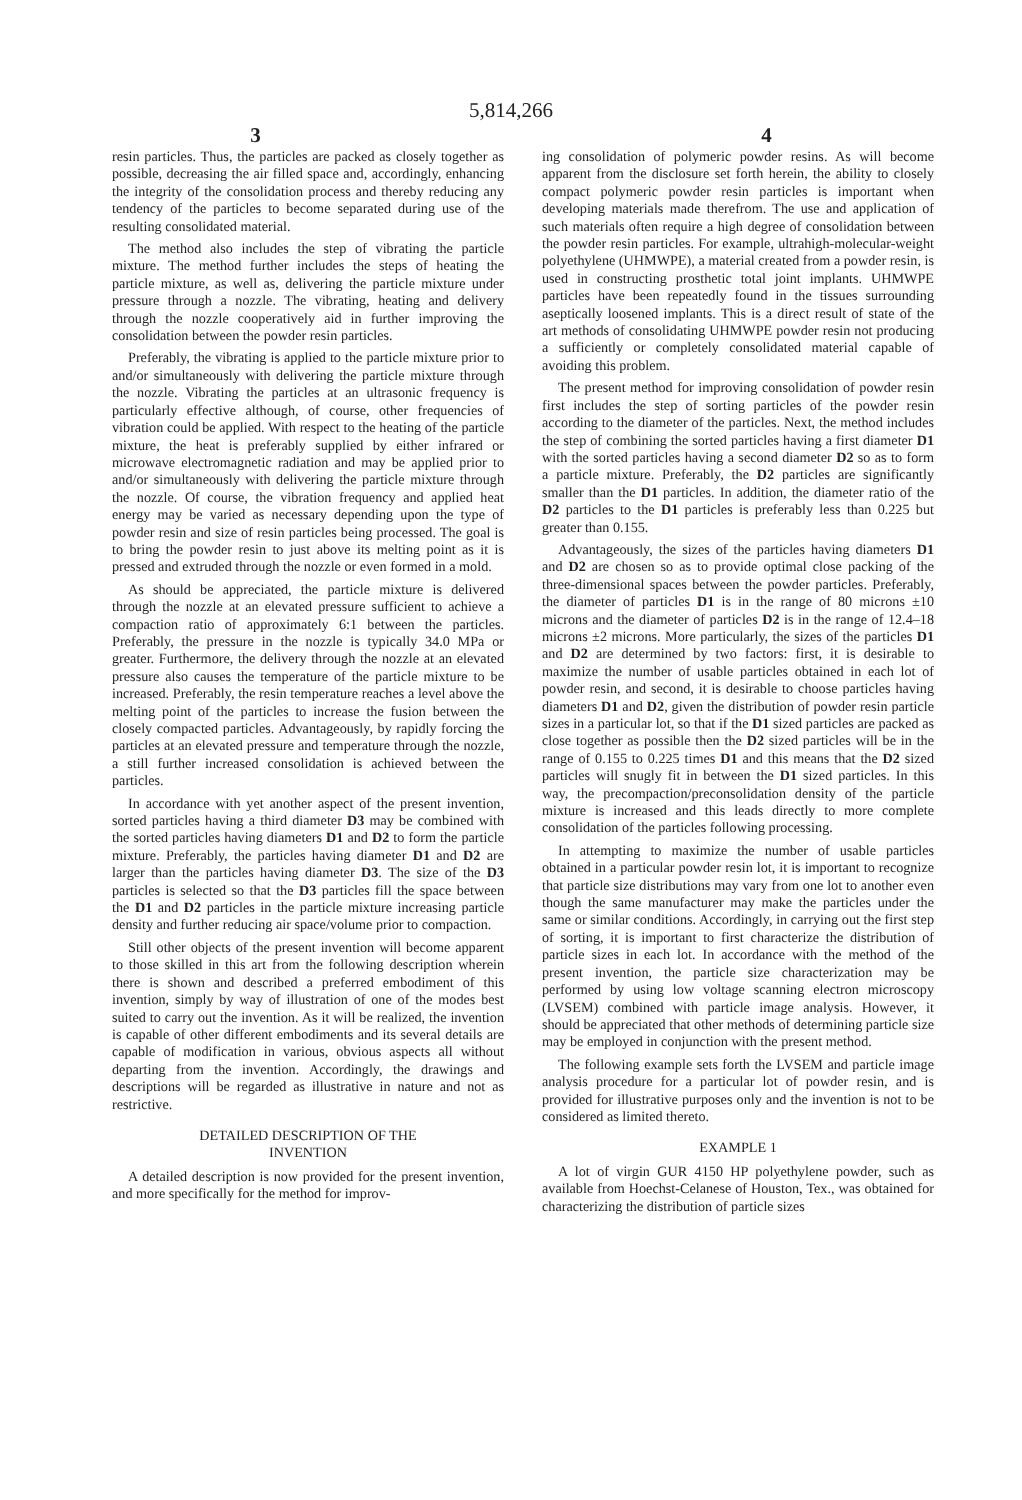5,814,266
3 4
resin particles. Thus, the particles are packed as closely together as possible, decreasing the air filled space and, accordingly, enhancing the integrity of the consolidation process and thereby reducing any tendency of the particles to become separated during use of the resulting consolidated material.
The method also includes the step of vibrating the particle mixture. The method further includes the steps of heating the particle mixture, as well as, delivering the particle mixture under pressure through a nozzle. The vibrating, heating and delivery through the nozzle cooperatively aid in further improving the consolidation between the powder resin particles.
Preferably, the vibrating is applied to the particle mixture prior to and/or simultaneously with delivering the particle mixture through the nozzle. Vibrating the particles at an ultrasonic frequency is particularly effective although, of course, other frequencies of vibration could be applied. With respect to the heating of the particle mixture, the heat is preferably supplied by either infrared or microwave electromagnetic radiation and may be applied prior to and/or simultaneously with delivering the particle mixture through the nozzle. Of course, the vibration frequency and applied heat energy may be varied as necessary depending upon the type of powder resin and size of resin particles being processed. The goal is to bring the powder resin to just above its melting point as it is pressed and extruded through the nozzle or even formed in a mold.
As should be appreciated, the particle mixture is delivered through the nozzle at an elevated pressure sufficient to achieve a compaction ratio of approximately 6:1 between the particles. Preferably, the pressure in the nozzle is typically 34.0 MPa or greater. Furthermore, the delivery through the nozzle at an elevated pressure also causes the temperature of the particle mixture to be increased. Preferably, the resin temperature reaches a level above the melting point of the particles to increase the fusion between the closely compacted particles. Advantageously, by rapidly forcing the particles at an elevated pressure and temperature through the nozzle, a still further increased consolidation is achieved between the particles.
In accordance with yet another aspect of the present invention, sorted particles having a third diameter D3 may be combined with the sorted particles having diameters D1 and D2 to form the particle mixture. Preferably, the particles having diameter D1 and D2 are larger than the particles having diameter D3. The size of the D3 particles is selected so that the D3 particles fill the space between the D1 and D2 particles in the particle mixture increasing particle density and further reducing air space/volume prior to compaction.
Still other objects of the present invention will become apparent to those skilled in this art from the following description wherein there is shown and described a preferred embodiment of this invention, simply by way of illustration of one of the modes best suited to carry out the invention. As it will be realized, the invention is capable of other different embodiments and its several details are capable of modification in various, obvious aspects all without departing from the invention. Accordingly, the drawings and descriptions will be regarded as illustrative in nature and not as restrictive.
DETAILED DESCRIPTION OF THE
INVENTION
A detailed description is now provided for the present invention, and more specifically for the method for improv-
ing consolidation of polymeric powder resins. As will become apparent from the disclosure set forth herein, the ability to closely compact polymeric powder resin particles is important when developing materials made therefrom. The use and application of such materials often require a high degree of consolidation between the powder resin particles. For example, ultrahigh-molecular-weight polyethylene (UHMWPE), a material created from a powder resin, is used in constructing prosthetic total joint implants. UHMWPE particles have been repeatedly found in the tissues surrounding aseptically loosened implants. This is a direct result of state of the art methods of consolidating UHMWPE powder resin not producing a sufficiently or completely consolidated material capable of avoiding this problem.
The present method for improving consolidation of powder resin first includes the step of sorting particles of the powder resin according to the diameter of the particles. Next, the method includes the step of combining the sorted particles having a first diameter D1 with the sorted particles having a second diameter D2 so as to form a particle mixture. Preferably, the D2 particles are significantly smaller than the D1 particles. In addition, the diameter ratio of the D2 particles to the D1 particles is preferably less than 0.225 but greater than 0.155.
Advantageously, the sizes of the particles having diameters D1 and D2 are chosen so as to provide optimal close packing of the three-dimensional spaces between the powder particles. Preferably, the diameter of particles D1 is in the range of 80 microns ±10 microns and the diameter of particles D2 is in the range of 12.4–18 microns ±2 microns. More particularly, the sizes of the particles D1 and D2 are determined by two factors: first, it is desirable to maximize the number of usable particles obtained in each lot of powder resin, and second, it is desirable to choose particles having diameters D1 and D2, given the distribution of powder resin particle sizes in a particular lot, so that if the D1 sized particles are packed as close together as possible then the D2 sized particles will be in the range of 0.155 to 0.225 times D1 and this means that the D2 sized particles will snugly fit in between the D1 sized particles. In this way, the precompaction/preconsolidation density of the particle mixture is increased and this leads directly to more complete consolidation of the particles following processing.
In attempting to maximize the number of usable particles obtained in a particular powder resin lot, it is important to recognize that particle size distributions may vary from one lot to another even though the same manufacturer may make the particles under the same or similar conditions. Accordingly, in carrying out the first step of sorting, it is important to first characterize the distribution of particle sizes in each lot. In accordance with the method of the present invention, the particle size characterization may be performed by using low voltage scanning electron microscopy (LVSEM) combined with particle image analysis. However, it should be appreciated that other methods of determining particle size may be employed in conjunction with the present method.
The following example sets forth the LVSEM and particle image analysis procedure for a particular lot of powder resin, and is provided for illustrative purposes only and the invention is not to be considered as limited thereto.
EXAMPLE 1
A lot of virgin GUR 4150 HP polyethylene powder, such as available from Hoechst-Celanese of Houston, Tex., was obtained for characterizing the distribution of particle sizes